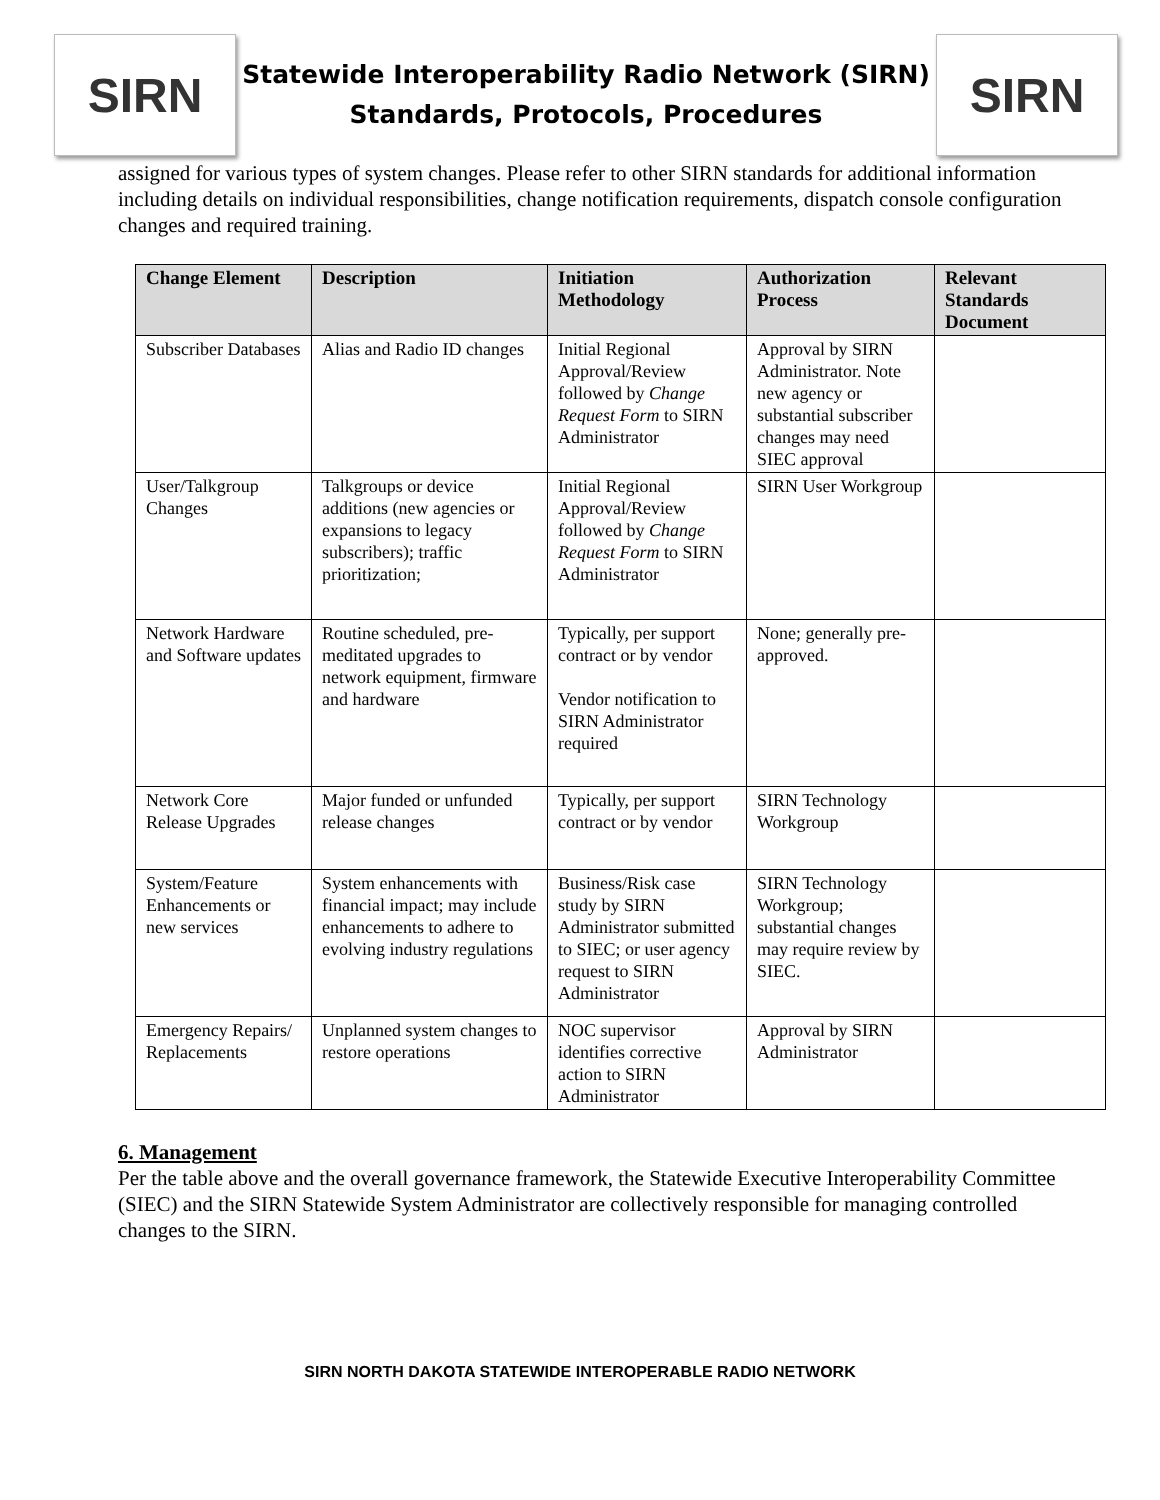SIRN
Statewide Interoperability Radio Network (SIRN)
Standards, Protocols, Procedures
SIRN
assigned for various types of system changes. Please refer to other SIRN standards for additional information including details on individual responsibilities, change notification requirements, dispatch console configuration changes and required training.
| Change Element | Description | Initiation Methodology | Authorization Process | Relevant Standards Document |
| --- | --- | --- | --- | --- |
| Subscriber Databases | Alias and Radio ID changes | Initial Regional Approval/Review followed by Change Request Form to SIRN Administrator | Approval by SIRN Administrator. Note new agency or substantial subscriber changes may need SIEC approval | |
| User/Talkgroup Changes | Talkgroups or device additions (new agencies or expansions to legacy subscribers); traffic prioritization; | Initial Regional Approval/Review followed by Change Request Form to SIRN Administrator | SIRN User Workgroup | |
| Network Hardware and Software updates | Routine scheduled, pre-meditated upgrades to network equipment, firmware and hardware | Typically, per support contract or by vendor Vendor notification to SIRN Administrator required | None; generally pre-approved. | |
| Network Core Release Upgrades | Major funded or unfunded release changes | Typically, per support contract or by vendor | SIRN Technology Workgroup | |
| System/Feature Enhancements or new services | System enhancements with financial impact; may include enhancements to adhere to evolving industry regulations | Business/Risk case study by SIRN Administrator submitted to SIEC; or user agency request to SIRN Administrator | SIRN Technology Workgroup; substantial changes may require review by SIEC. | |
| Emergency Repairs/ Replacements | Unplanned system changes to restore operations | NOC supervisor identifies corrective action to SIRN Administrator | Approval by SIRN Administrator | |
6. Management
Per the table above and the overall governance framework, the Statewide Executive Interoperability Committee (SIEC) and the SIRN Statewide System Administrator are collectively responsible for managing controlled changes to the SIRN.
SIRN NORTH DAKOTA STATEWIDE INTEROPERABLE RADIO NETWORK